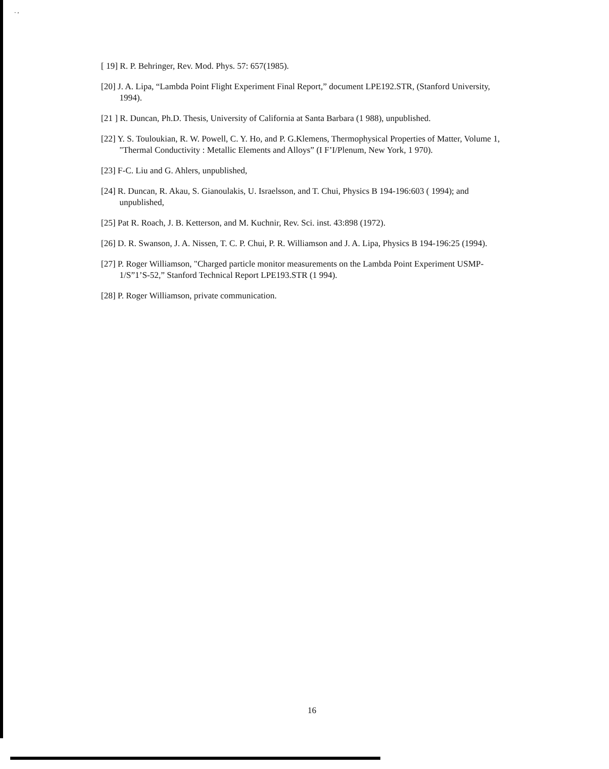. ,
[ 19] R. P. Behringer, Rev. Mod. Phys. 57: 657(1985).
[20] J. A. Lipa, “Lambda Point Flight Experiment Final Report,” document LPE192.STR, (Stanford University, 1994).
[21 ] R. Duncan, Ph.D. Thesis, University of California at Santa Barbara (1 988), unpublished.
[22] Y. S. Touloukian, R. W. Powell, C. Y. Ho, and P. G.Klemens, Thermophysical Properties of Matter, Volume 1, "Thermal Conductivity : Metallic Elements and Alloys” (I F’I/Plenum, New York, 1 970).
[23] F-C. Liu and G. Ahlers, unpublished,
[24] R. Duncan, R. Akau, S. Gianoulakis, U. Israelsson, and T. Chui, Physics B 194-196:603 ( 1994); and unpublished,
[25] Pat R. Roach, J. B. Ketterson, and M. Kuchnir, Rev. Sci. inst. 43:898 (1972).
[26] D. R. Swanson, J. A. Nissen, T. C. P. Chui, P. R. Williamson and J. A. Lipa, Physics B 194-196:25 (1994).
[27] P. Roger Williamson, "Charged particle monitor measurements on the Lambda Point Experiment USMP- 1/S”1’S-52,” Stanford Technical Report LPE193.STR (1 994).
[28] P. Roger Williamson, private communication.
16